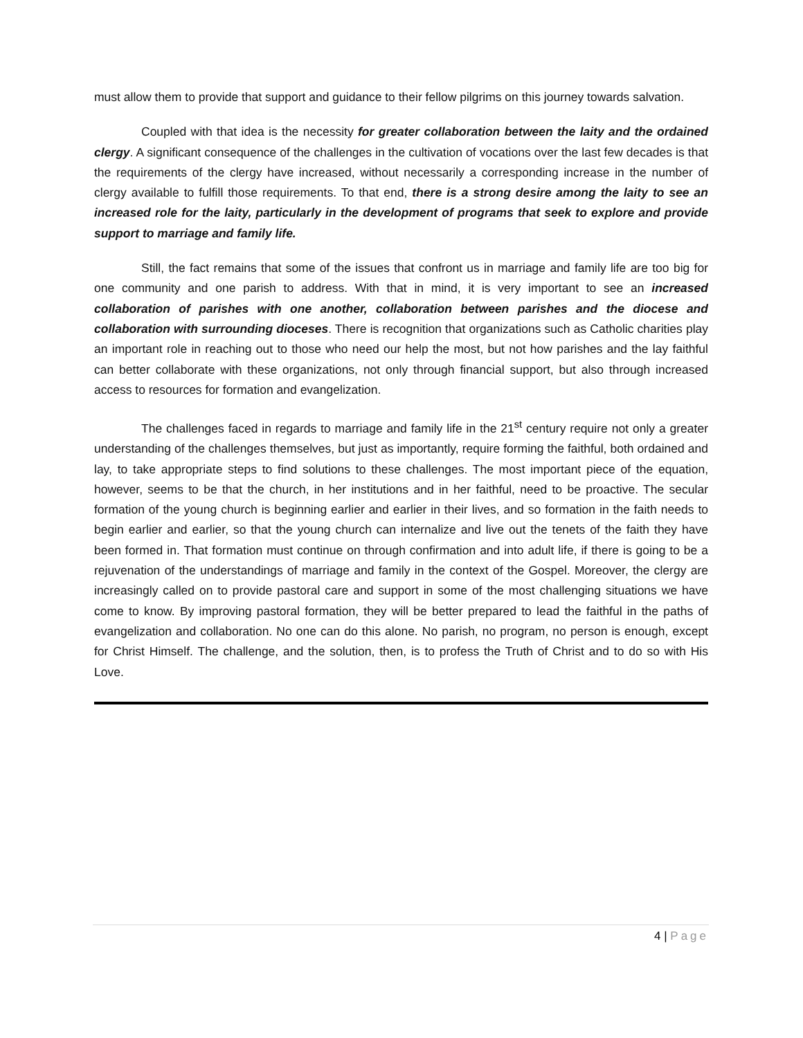must allow them to provide that support and guidance to their fellow pilgrims on this journey towards salvation.
Coupled with that idea is the necessity for greater collaboration between the laity and the ordained clergy. A significant consequence of the challenges in the cultivation of vocations over the last few decades is that the requirements of the clergy have increased, without necessarily a corresponding increase in the number of clergy available to fulfill those requirements. To that end, there is a strong desire among the laity to see an increased role for the laity, particularly in the development of programs that seek to explore and provide support to marriage and family life.
Still, the fact remains that some of the issues that confront us in marriage and family life are too big for one community and one parish to address. With that in mind, it is very important to see an increased collaboration of parishes with one another, collaboration between parishes and the diocese and collaboration with surrounding dioceses. There is recognition that organizations such as Catholic charities play an important role in reaching out to those who need our help the most, but not how parishes and the lay faithful can better collaborate with these organizations, not only through financial support, but also through increased access to resources for formation and evangelization.
The challenges faced in regards to marriage and family life in the 21<sup>st</sup> century require not only a greater understanding of the challenges themselves, but just as importantly, require forming the faithful, both ordained and lay, to take appropriate steps to find solutions to these challenges. The most important piece of the equation, however, seems to be that the church, in her institutions and in her faithful, need to be proactive. The secular formation of the young church is beginning earlier and earlier in their lives, and so formation in the faith needs to begin earlier and earlier, so that the young church can internalize and live out the tenets of the faith they have been formed in. That formation must continue on through confirmation and into adult life, if there is going to be a rejuvenation of the understandings of marriage and family in the context of the Gospel. Moreover, the clergy are increasingly called on to provide pastoral care and support in some of the most challenging situations we have come to know. By improving pastoral formation, they will be better prepared to lead the faithful in the paths of evangelization and collaboration. No one can do this alone. No parish, no program, no person is enough, except for Christ Himself. The challenge, and the solution, then, is to profess the Truth of Christ and to do so with His Love.
4 | Page